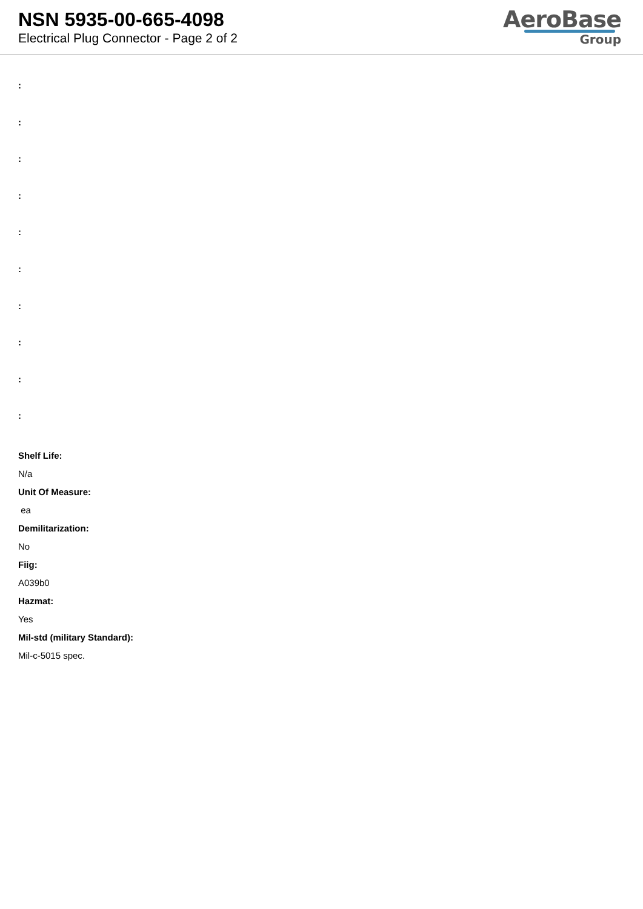NSN 5935-00-665-4098
Electrical Plug Connector - Page 2 of 2
AeroBase
Group
:
:
:
:
:
:
:
:
:
:
Shelf Life:
N/a
Unit Of Measure:
ea
Demilitarization:
No
Fiig:
A039b0
Hazmat:
Yes
Mil-std (military Standard):
Mil-c-5015 spec.